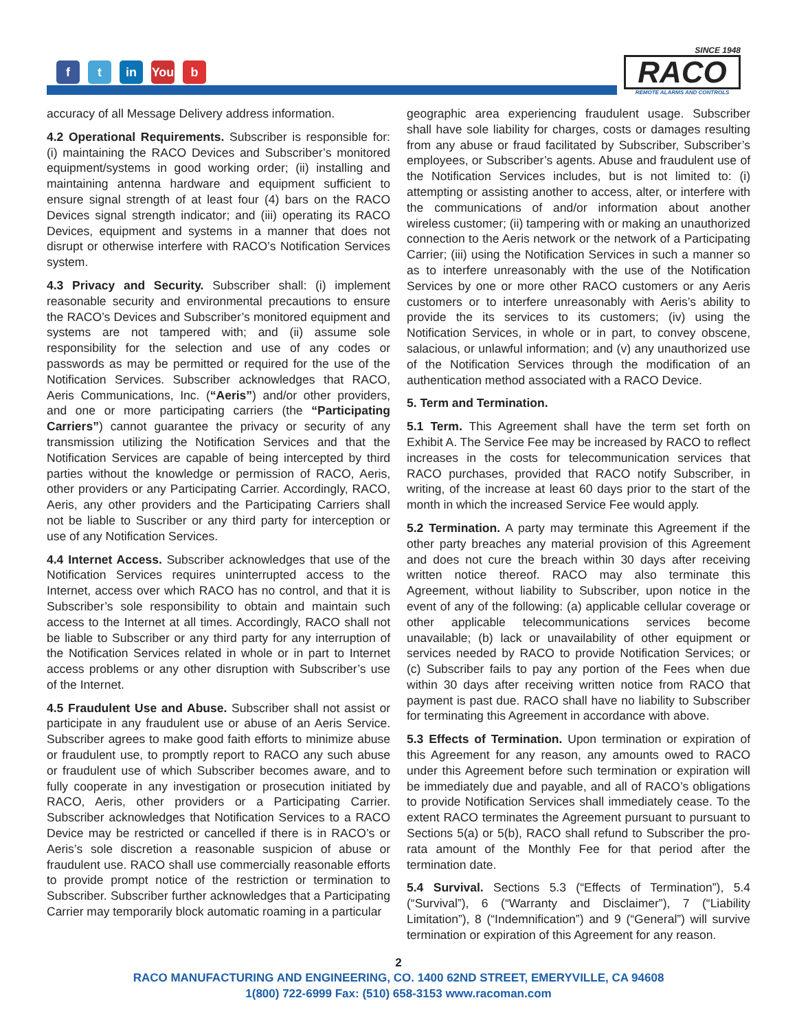f t in You b
SINCE 1948
RACO
REMOTE ALARMS AND CONTROLS
accuracy of all Message Delivery address information.
4.2 Operational Requirements. Subscriber is responsible for: (i) maintaining the RACO Devices and Subscriber’s monitored equipment/systems in good working order; (ii) installing and maintaining antenna hardware and equipment sufficient to ensure signal strength of at least four (4) bars on the RACO Devices signal strength indicator; and (iii) operating its RACO Devices, equipment and systems in a manner that does not disrupt or otherwise interfere with RACO’s Notification Services system.
4.3 Privacy and Security. Subscriber shall: (i) implement reasonable security and environmental precautions to ensure the RACO’s Devices and Subscriber’s monitored equipment and systems are not tampered with; and (ii) assume sole responsibility for the selection and use of any codes or passwords as may be permitted or required for the use of the Notification Services. Subscriber acknowledges that RACO, Aeris Communications, Inc. (“Aeris”) and/or other providers, and one or more participating carriers (the “Participating Carriers”) cannot guarantee the privacy or security of any transmission utilizing the Notification Services and that the Notification Services are capable of being intercepted by third parties without the knowledge or permission of RACO, Aeris, other providers or any Participating Carrier. Accordingly, RACO, Aeris, any other providers and the Participating Carriers shall not be liable to Suscriber or any third party for interception or use of any Notification Services.
4.4 Internet Access. Subscriber acknowledges that use of the Notification Services requires uninterrupted access to the Internet, access over which RACO has no control, and that it is Subscriber’s sole responsibility to obtain and maintain such access to the Internet at all times. Accordingly, RACO shall not be liable to Subscriber or any third party for any interruption of the Notification Services related in whole or in part to Internet access problems or any other disruption with Subscriber’s use of the Internet.
4.5 Fraudulent Use and Abuse. Subscriber shall not assist or participate in any fraudulent use or abuse of an Aeris Service. Subscriber agrees to make good faith efforts to minimize abuse or fraudulent use, to promptly report to RACO any such abuse or fraudulent use of which Subscriber becomes aware, and to fully cooperate in any investigation or prosecution initiated by RACO, Aeris, other providers or a Participating Carrier. Subscriber acknowledges that Notification Services to a RACO Device may be restricted or cancelled if there is in RACO’s or Aeris’s sole discretion a reasonable suspicion of abuse or fraudulent use. RACO shall use commercially reasonable efforts to provide prompt notice of the restriction or termination to Subscriber. Subscriber further acknowledges that a Participating Carrier may temporarily block automatic roaming in a particular
geographic area experiencing fraudulent usage. Subscriber shall have sole liability for charges, costs or damages resulting from any abuse or fraud facilitated by Subscriber, Subscriber’s employees, or Subscriber’s agents. Abuse and fraudulent use of the Notification Services includes, but is not limited to: (i) attempting or assisting another to access, alter, or interfere with the communications of and/or information about another wireless customer; (ii) tampering with or making an unauthorized connection to the Aeris network or the network of a Participating Carrier; (iii) using the Notification Services in such a manner so as to interfere unreasonably with the use of the Notification Services by one or more other RACO customers or any Aeris customers or to interfere unreasonably with Aeris’s ability to provide the its services to its customers; (iv) using the Notification Services, in whole or in part, to convey obscene, salacious, or unlawful information; and (v) any unauthorized use of the Notification Services through the modification of an authentication method associated with a RACO Device.
5. Term and Termination.
5.1 Term. This Agreement shall have the term set forth on Exhibit A. The Service Fee may be increased by RACO to reflect increases in the costs for telecommunication services that RACO purchases, provided that RACO notify Subscriber, in writing, of the increase at least 60 days prior to the start of the month in which the increased Service Fee would apply.
5.2 Termination. A party may terminate this Agreement if the other party breaches any material provision of this Agreement and does not cure the breach within 30 days after receiving written notice thereof. RACO may also terminate this Agreement, without liability to Subscriber, upon notice in the event of any of the following: (a) applicable cellular coverage or other applicable telecommunications services become unavailable; (b) lack or unavailability of other equipment or services needed by RACO to provide Notification Services; or (c) Subscriber fails to pay any portion of the Fees when due within 30 days after receiving written notice from RACO that payment is past due. RACO shall have no liability to Subscriber for terminating this Agreement in accordance with above.
5.3 Effects of Termination. Upon termination or expiration of this Agreement for any reason, any amounts owed to RACO under this Agreement before such termination or expiration will be immediately due and payable, and all of RACO’s obligations to provide Notification Services shall immediately cease. To the extent RACO terminates the Agreement pursuant to pursuant to Sections 5(a) or 5(b), RACO shall refund to Subscriber the pro-rata amount of the Monthly Fee for that period after the termination date.
5.4 Survival. Sections 5.3 (“Effects of Termination”), 5.4 (“Survival”), 6 (“Warranty and Disclaimer”), 7 (“Liability Limitation”), 8 (“Indemnification”) and 9 (“General”) will survive termination or expiration of this Agreement for any reason.
2
RACO MANUFACTURING AND ENGINEERING, CO. 1400 62ND STREET, EMERYVILLE, CA 94608
1(800) 722-6999 Fax: (510) 658-3153 www.racoman.com